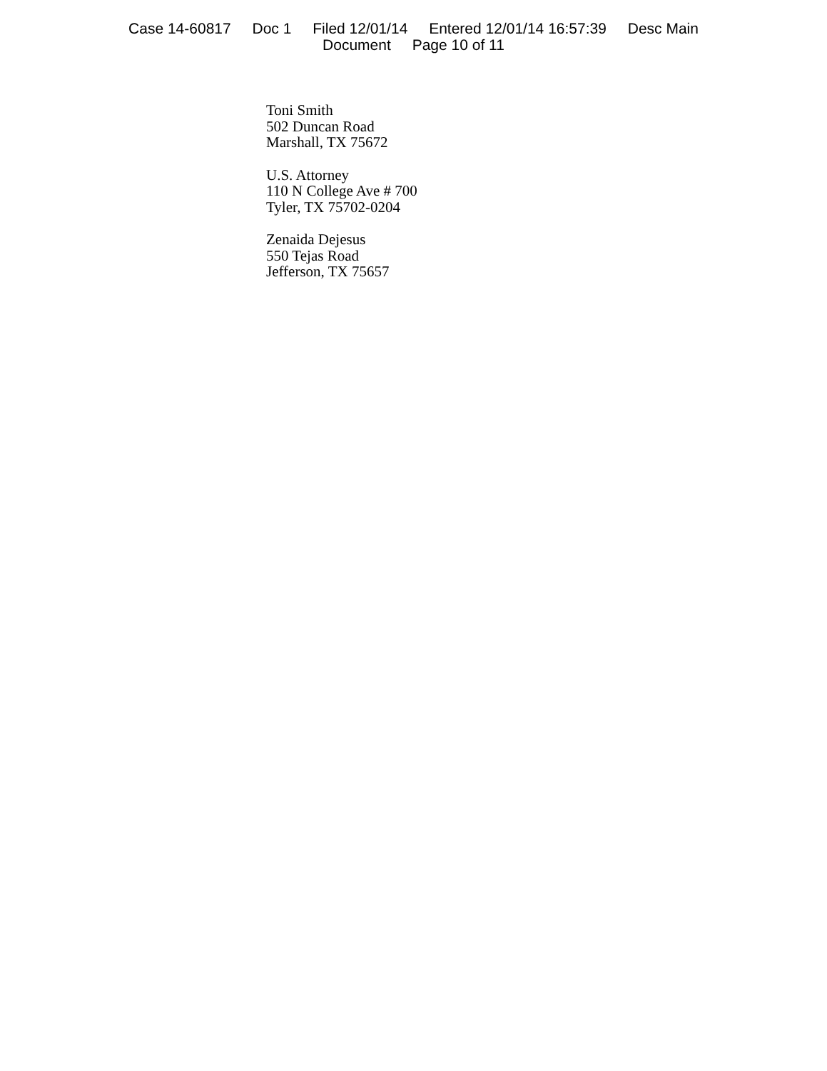Case 14-60817 Doc 1 Filed 12/01/14 Entered 12/01/14 16:57:39 Desc Main
Document Page 10 of 11
Toni Smith
502 Duncan Road
Marshall, TX 75672
U.S. Attorney
110 N College Ave # 700
Tyler, TX 75702-0204
Zenaida Dejesus
550 Tejas Road
Jefferson, TX 75657